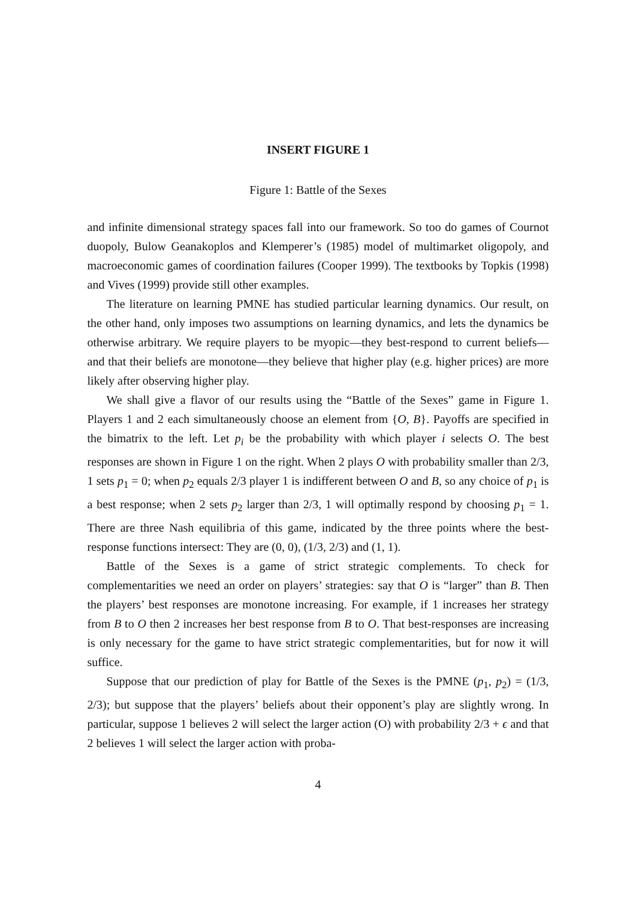INSERT FIGURE 1
Figure 1: Battle of the Sexes
and infinite dimensional strategy spaces fall into our framework. So too do games of Cournot duopoly, Bulow Geanakoplos and Klemperer’s (1985) model of multimarket oligopoly, and macroeconomic games of coordination failures (Cooper 1999). The textbooks by Topkis (1998) and Vives (1999) provide still other examples.
The literature on learning PMNE has studied particular learning dynamics. Our result, on the other hand, only imposes two assumptions on learning dynamics, and lets the dynamics be otherwise arbitrary. We require players to be myopic—they best-respond to current beliefs—and that their beliefs are monotone—they believe that higher play (e.g. higher prices) are more likely after observing higher play.
We shall give a flavor of our results using the “Battle of the Sexes” game in Figure 1. Players 1 and 2 each simultaneously choose an element from {O, B}. Payoffs are specified in the bimatrix to the left. Let p<sub>i</sub> be the probability with which player i selects O. The best responses are shown in Figure 1 on the right. When 2 plays O with probability smaller than 2/3, 1 sets p<sub>1</sub> = 0; when p<sub>2</sub> equals 2/3 player 1 is indifferent between O and B, so any choice of p<sub>1</sub> is a best response; when 2 sets p<sub>2</sub> larger than 2/3, 1 will optimally respond by choosing p<sub>1</sub> = 1. There are three Nash equilibria of this game, indicated by the three points where the best-response functions intersect: They are (0, 0), (1/3, 2/3) and (1, 1).
Battle of the Sexes is a game of strict strategic complements. To check for complementarities we need an order on players’ strategies: say that O is “larger” than B. Then the players’ best responses are monotone increasing. For example, if 1 increases her strategy from B to O then 2 increases her best response from B to O. That best-responses are increasing is only necessary for the game to have strict strategic complementarities, but for now it will suffice.
Suppose that our prediction of play for Battle of the Sexes is the PMNE (p<sub>1</sub>, p<sub>2</sub>) = (1/3, 2/3); but suppose that the players’ beliefs about their opponent’s play are slightly wrong. In particular, suppose 1 believes 2 will select the larger action (O) with probability 2/3 + ϵ and that 2 believes 1 will select the larger action with proba-
4